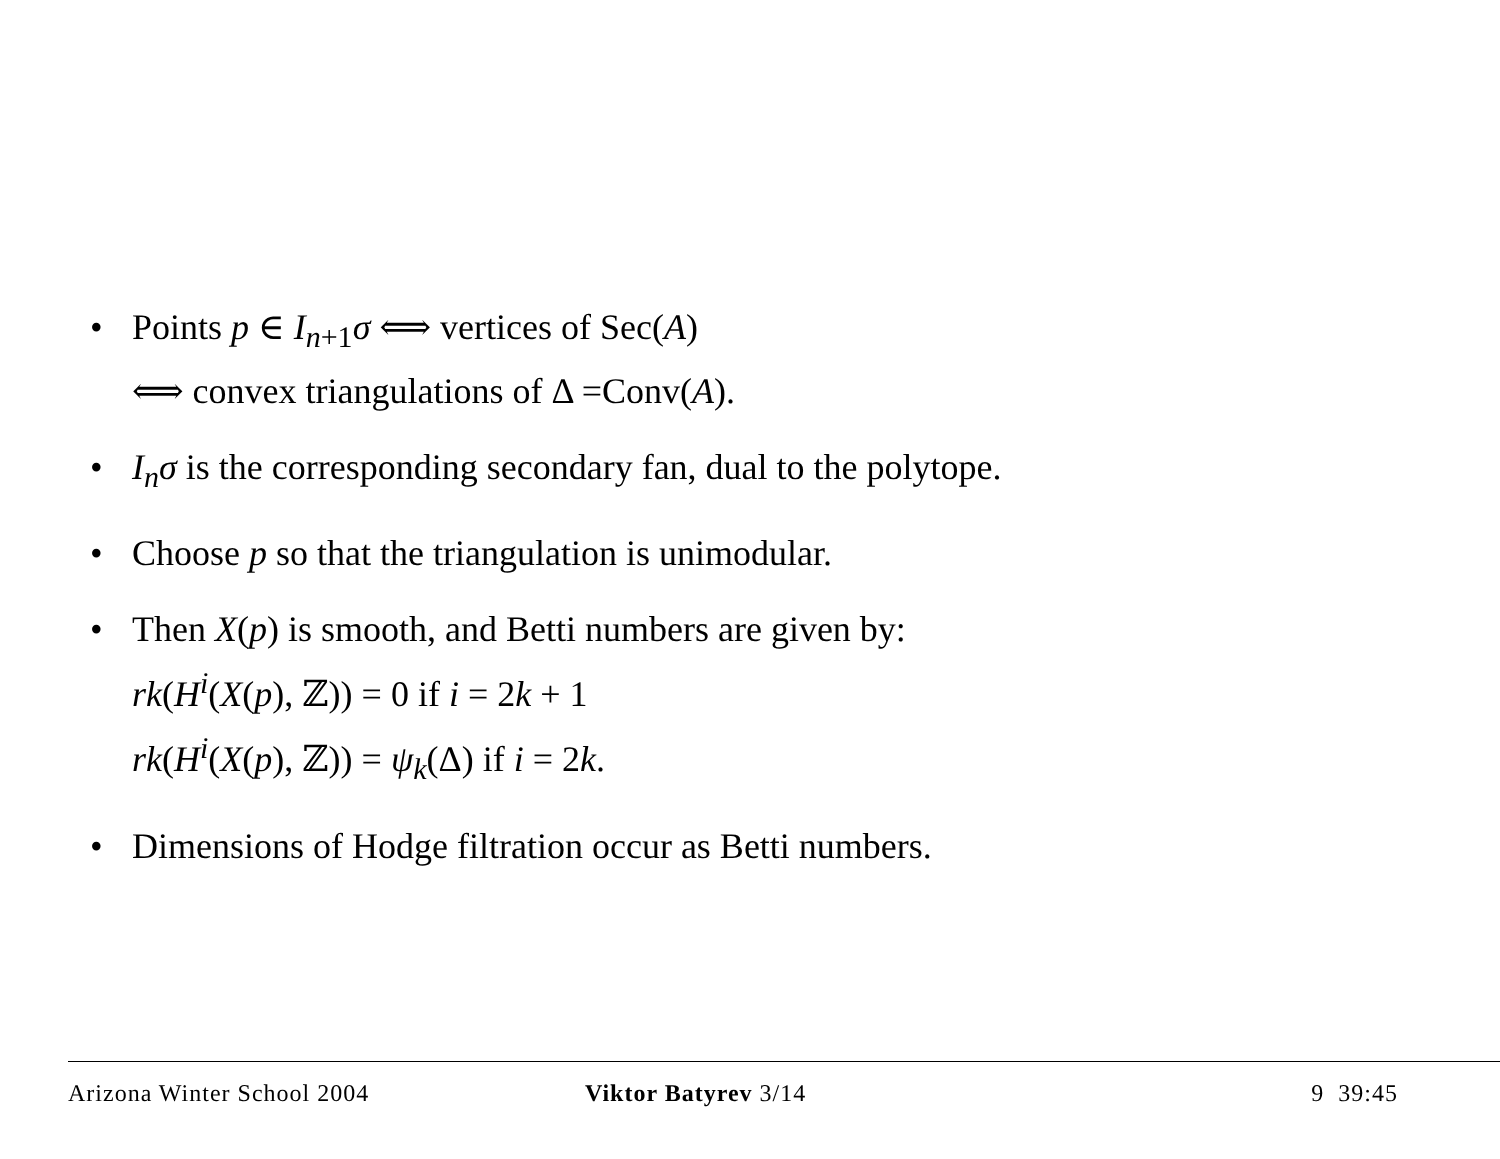• Points p ∈ I<sub>n+1</sub>σ ⟺ vertices of Sec(A)
⟺ convex triangulations of Δ =Conv(A).
• I<sub>n</sub>σ is the corresponding secondary fan, dual to the polytope.
• Choose p so that the triangulation is unimodular.
• Then X(p) is smooth, and Betti numbers are given by:
rk(H<sup>i</sup>(X(p), ℤ)) = 0 if i = 2k + 1
rk(H<sup>i</sup>(X(p), ℤ)) = ψ<sub>k</sub>(Δ) if i = 2k.
• Dimensions of Hodge filtration occur as Betti numbers.
Arizona Winter School 2004 Viktor Batyrev 3/14 9 39:45